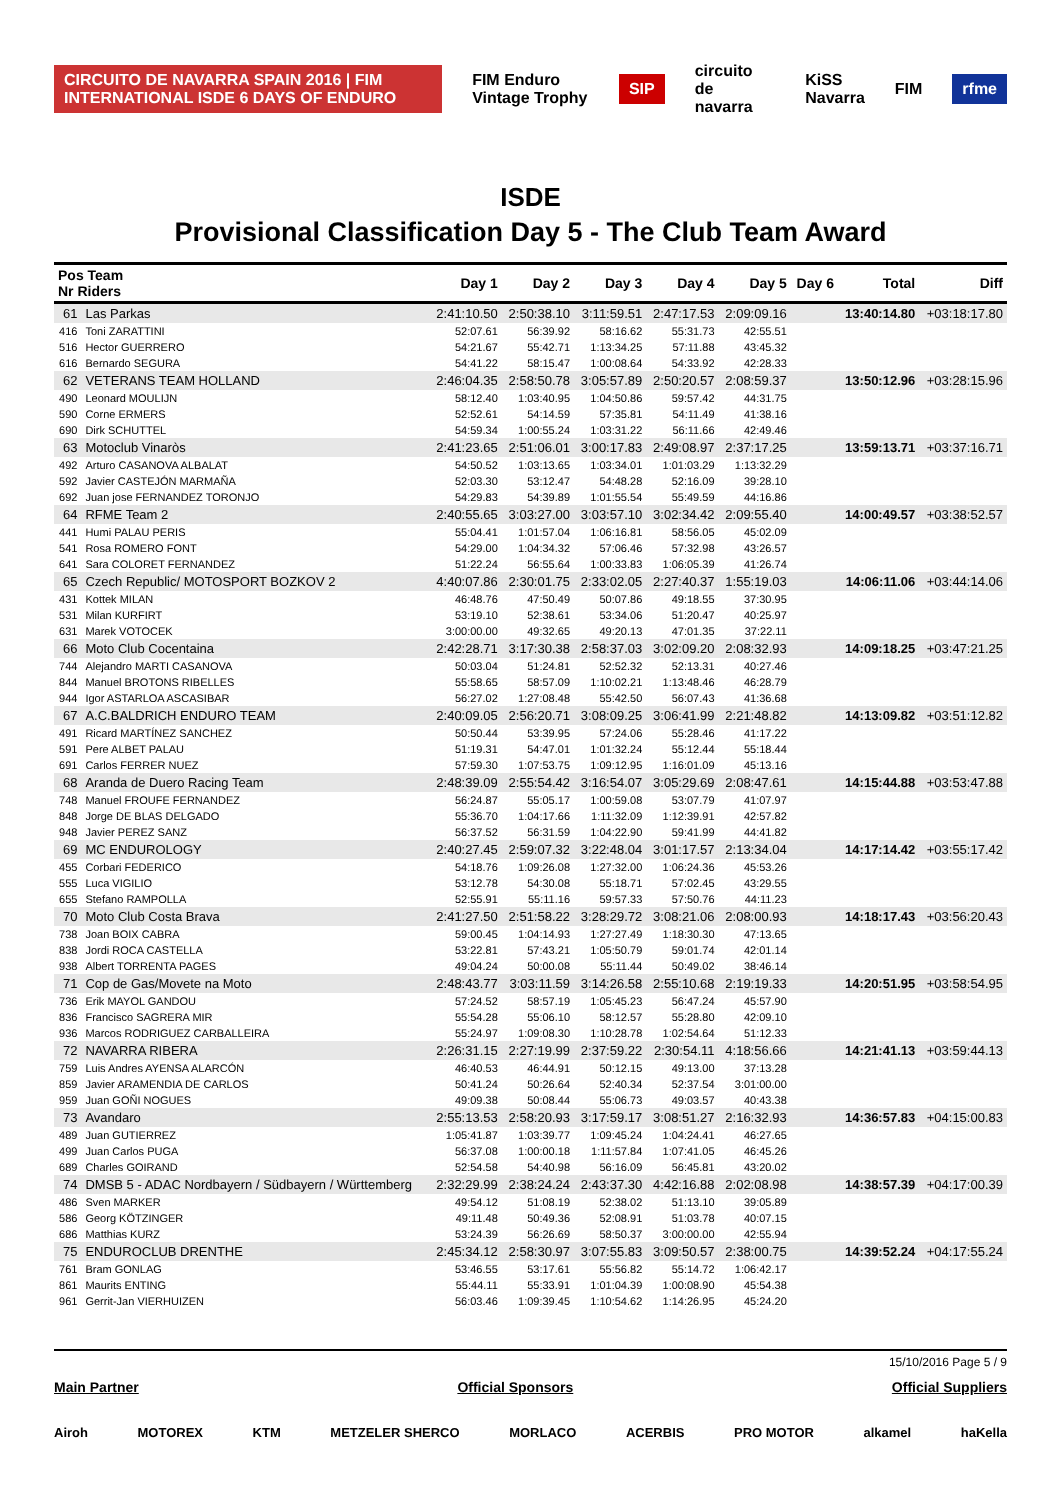CIRCUITO DE NAVARRA SPAIN 2016 | FIM INTERNATIONAL ISDE 6 DAYS OF ENDURO FIM Enduro Vintage Trophy SIP circuito de navarra KiSS Navarra FIM rfme
ISDE
Provisional Classification Day 5 - The Club Team Award
| Pos Team Nr Riders | | Day 1 | Day 2 | Day 3 | Day 4 | Day 5 | Day 6 | Total | Diff |
| --- | --- | --- | --- | --- | --- | --- | --- | --- | --- |
| 61 | Las Parkas | 2:41:10.50 | 2:50:38.10 | 3:11:59.51 | 2:47:17.53 | 2:09:09.16 | | 13:40:14.80 | +03:18:17.80 |
| 416 | Toni ZARATTINI | 52:07.61 | 56:39.92 | 58:16.62 | 55:31.73 | 42:55.51 | | | |
| 516 | Hector GUERRERO | 54:21.67 | 55:42.71 | 1:13:34.25 | 57:11.88 | 43:45.32 | | | |
| 616 | Bernardo SEGURA | 54:41.22 | 58:15.47 | 1:00:08.64 | 54:33.92 | 42:28.33 | | | |
| 62 | VETERANS TEAM HOLLAND | 2:46:04.35 | 2:58:50.78 | 3:05:57.89 | 2:50:20.57 | 2:08:59.37 | | 13:50:12.96 | +03:28:15.96 |
| 490 | Leonard MOULIJN | 58:12.40 | 1:03:40.95 | 1:04:50.86 | 59:57.42 | 44:31.75 | | | |
| 590 | Corne ERMERS | 52:52.61 | 54:14.59 | 57:35.81 | 54:11.49 | 41:38.16 | | | |
| 690 | Dirk SCHUTTEL | 54:59.34 | 1:00:55.24 | 1:03:31.22 | 56:11.66 | 42:49.46 | | | |
| 63 | Motoclub Vinaròs | 2:41:23.65 | 2:51:06.01 | 3:00:17.83 | 2:49:08.97 | 2:37:17.25 | | 13:59:13.71 | +03:37:16.71 |
| 492 | Arturo CASANOVA ALBALAT | 54:50.52 | 1:03:13.65 | 1:03:34.01 | 1:01:03.29 | 1:13:32.29 | | | |
| 592 | Javier CASTEJÓN MARMAÑA | 52:03.30 | 53:12.47 | 54:48.28 | 52:16.09 | 39:28.10 | | | |
| 692 | Juan jose FERNANDEZ TORONJO | 54:29.83 | 54:39.89 | 1:01:55.54 | 55:49.59 | 44:16.86 | | | |
| 64 | RFME Team 2 | 2:40:55.65 | 3:03:27.00 | 3:03:57.10 | 3:02:34.42 | 2:09:55.40 | | 14:00:49.57 | +03:38:52.57 |
| 441 | Humi PALAU PERIS | 55:04.41 | 1:01:57.04 | 1:06:16.81 | 58:56.05 | 45:02.09 | | | |
| 541 | Rosa ROMERO FONT | 54:29.00 | 1:04:34.32 | 57:06.46 | 57:32.98 | 43:26.57 | | | |
| 641 | Sara COLORET FERNANDEZ | 51:22.24 | 56:55.64 | 1:00:33.83 | 1:06:05.39 | 41:26.74 | | | |
| 65 | Czech Republic/ MOTOSPORT BOZKOV 2 | 4:40:07.86 | 2:30:01.75 | 2:33:02.05 | 2:27:40.37 | 1:55:19.03 | | 14:06:11.06 | +03:44:14.06 |
| 431 | Kottek MILAN | 46:48.76 | 47:50.49 | 50:07.86 | 49:18.55 | 37:30.95 | | | |
| 531 | Milan KURFIRT | 53:19.10 | 52:38.61 | 53:34.06 | 51:20.47 | 40:25.97 | | | |
| 631 | Marek VOTOCEK | 3:00:00.00 | 49:32.65 | 49:20.13 | 47:01.35 | 37:22.11 | | | |
| 66 | Moto Club Cocentaina | 2:42:28.71 | 3:17:30.38 | 2:58:37.03 | 3:02:09.20 | 2:08:32.93 | | 14:09:18.25 | +03:47:21.25 |
| 744 | Alejandro MARTI CASANOVA | 50:03.04 | 51:24.81 | 52:52.32 | 52:13.31 | 40:27.46 | | | |
| 844 | Manuel BROTONS RIBELLES | 55:58.65 | 58:57.09 | 1:10:02.21 | 1:13:48.46 | 46:28.79 | | | |
| 944 | Igor ASTARLOA ASCASIBAR | 56:27.02 | 1:27:08.48 | 55:42.50 | 56:07.43 | 41:36.68 | | | |
| 67 | A.C.BALDRICH ENDURO TEAM | 2:40:09.05 | 2:56:20.71 | 3:08:09.25 | 3:06:41.99 | 2:21:48.82 | | 14:13:09.82 | +03:51:12.82 |
| 491 | Ricard MARTÍNEZ SANCHEZ | 50:50.44 | 53:39.95 | 57:24.06 | 55:28.46 | 41:17.22 | | | |
| 591 | Pere ALBET PALAU | 51:19.31 | 54:47.01 | 1:01:32.24 | 55:12.44 | 55:18.44 | | | |
| 691 | Carlos FERRER NUEZ | 57:59.30 | 1:07:53.75 | 1:09:12.95 | 1:16:01.09 | 45:13.16 | | | |
| 68 | Aranda de Duero Racing Team | 2:48:39.09 | 2:55:54.42 | 3:16:54.07 | 3:05:29.69 | 2:08:47.61 | | 14:15:44.88 | +03:53:47.88 |
| 748 | Manuel FROUFE FERNANDEZ | 56:24.87 | 55:05.17 | 1:00:59.08 | 53:07.79 | 41:07.97 | | | |
| 848 | Jorge DE BLAS DELGADO | 55:36.70 | 1:04:17.66 | 1:11:32.09 | 1:12:39.91 | 42:57.82 | | | |
| 948 | Javier PEREZ SANZ | 56:37.52 | 56:31.59 | 1:04:22.90 | 59:41.99 | 44:41.82 | | | |
| 69 | MC ENDUROLOGY | 2:40:27.45 | 2:59:07.32 | 3:22:48.04 | 3:01:17.57 | 2:13:34.04 | | 14:17:14.42 | +03:55:17.42 |
| 455 | Corbari FEDERICO | 54:18.76 | 1:09:26.08 | 1:27:32.00 | 1:06:24.36 | 45:53.26 | | | |
| 555 | Luca VIGILIO | 53:12.78 | 54:30.08 | 55:18.71 | 57:02.45 | 43:29.55 | | | |
| 655 | Stefano RAMPOLLA | 52:55.91 | 55:11.16 | 59:57.33 | 57:50.76 | 44:11.23 | | | |
| 70 | Moto Club Costa Brava | 2:41:27.50 | 2:51:58.22 | 3:28:29.72 | 3:08:21.06 | 2:08:00.93 | | 14:18:17.43 | +03:56:20.43 |
| 738 | Joan BOIX CABRA | 59:00.45 | 1:04:14.93 | 1:27:27.49 | 1:18:30.30 | 47:13.65 | | | |
| 838 | Jordi ROCA CASTELLA | 53:22.81 | 57:43.21 | 1:05:50.79 | 59:01.74 | 42:01.14 | | | |
| 938 | Albert TORRENTA PAGES | 49:04.24 | 50:00.08 | 55:11.44 | 50:49.02 | 38:46.14 | | | |
| 71 | Cop de Gas/Movete na Moto | 2:48:43.77 | 3:03:11.59 | 3:14:26.58 | 2:55:10.68 | 2:19:19.33 | | 14:20:51.95 | +03:58:54.95 |
| 736 | Erik MAYOL GANDOU | 57:24.52 | 58:57.19 | 1:05:45.23 | 56:47.24 | 45:57.90 | | | |
| 836 | Francisco SAGRERA MIR | 55:54.28 | 55:06.10 | 58:12.57 | 55:28.80 | 42:09.10 | | | |
| 936 | Marcos RODRIGUEZ CARBALLEIRA | 55:24.97 | 1:09:08.30 | 1:10:28.78 | 1:02:54.64 | 51:12.33 | | | |
| 72 | NAVARRA RIBERA | 2:26:31.15 | 2:27:19.99 | 2:37:59.22 | 2:30:54.11 | 4:18:56.66 | | 14:21:41.13 | +03:59:44.13 |
| 759 | Luis Andres AYENSA ALARCÓN | 46:40.53 | 46:44.91 | 50:12.15 | 49:13.00 | 37:13.28 | | | |
| 859 | Javier ARAMENDIA DE CARLOS | 50:41.24 | 50:26.64 | 52:40.34 | 52:37.54 | 3:01:00.00 | | | |
| 959 | Juan GOÑI NOGUES | 49:09.38 | 50:08.44 | 55:06.73 | 49:03.57 | 40:43.38 | | | |
| 73 | Avandaro | 2:55:13.53 | 2:58:20.93 | 3:17:59.17 | 3:08:51.27 | 2:16:32.93 | | 14:36:57.83 | +04:15:00.83 |
| 489 | Juan GUTIERREZ | 1:05:41.87 | 1:03:39.77 | 1:09:45.24 | 1:04:24.41 | 46:27.65 | | | |
| 499 | Juan Carlos PUGA | 56:37.08 | 1:00:00.18 | 1:11:57.84 | 1:07:41.05 | 46:45.26 | | | |
| 689 | Charles GOIRAND | 52:54.58 | 54:40.98 | 56:16.09 | 56:45.81 | 43:20.02 | | | |
| 74 | DMSB 5 - ADAC Nordbayern / Südbayern / Württemberg | 2:32:29.99 | 2:38:24.24 | 2:43:37.30 | 4:42:16.88 | 2:02:08.98 | | 14:38:57.39 | +04:17:00.39 |
| 486 | Sven MARKER | 49:54.12 | 51:08.19 | 52:38.02 | 51:13.10 | 39:05.89 | | | |
| 586 | Georg KÖTZINGER | 49:11.48 | 50:49.36 | 52:08.91 | 51:03.78 | 40:07.15 | | | |
| 686 | Matthias KURZ | 53:24.39 | 56:26.69 | 58:50.37 | 3:00:00.00 | 42:55.94 | | | |
| 75 | ENDUROCLUB DRENTHE | 2:45:34.12 | 2:58:30.97 | 3:07:55.83 | 3:09:50.57 | 2:38:00.75 | | 14:39:52.24 | +04:17:55.24 |
| 761 | Bram GONLAG | 53:46.55 | 53:17.61 | 55:56.82 | 55:14.72 | 1:06:42.17 | | | |
| 861 | Maurits ENTING | 55:44.11 | 55:33.91 | 1:01:04.39 | 1:00:08.90 | 45:54.38 | | | |
| 961 | Gerrit-Jan VIERHUIZEN | 56:03.46 | 1:09:39.45 | 1:10:54.62 | 1:14:26.95 | 45:24.20 | | | |
15/10/2016 Page 5 / 9
Main Partner Official Sponsors Official Suppliers
Airoh MOTOREX KTM METZELER SHERCO MORLACO ACERBIS PRO MOTOR alkamel haKella